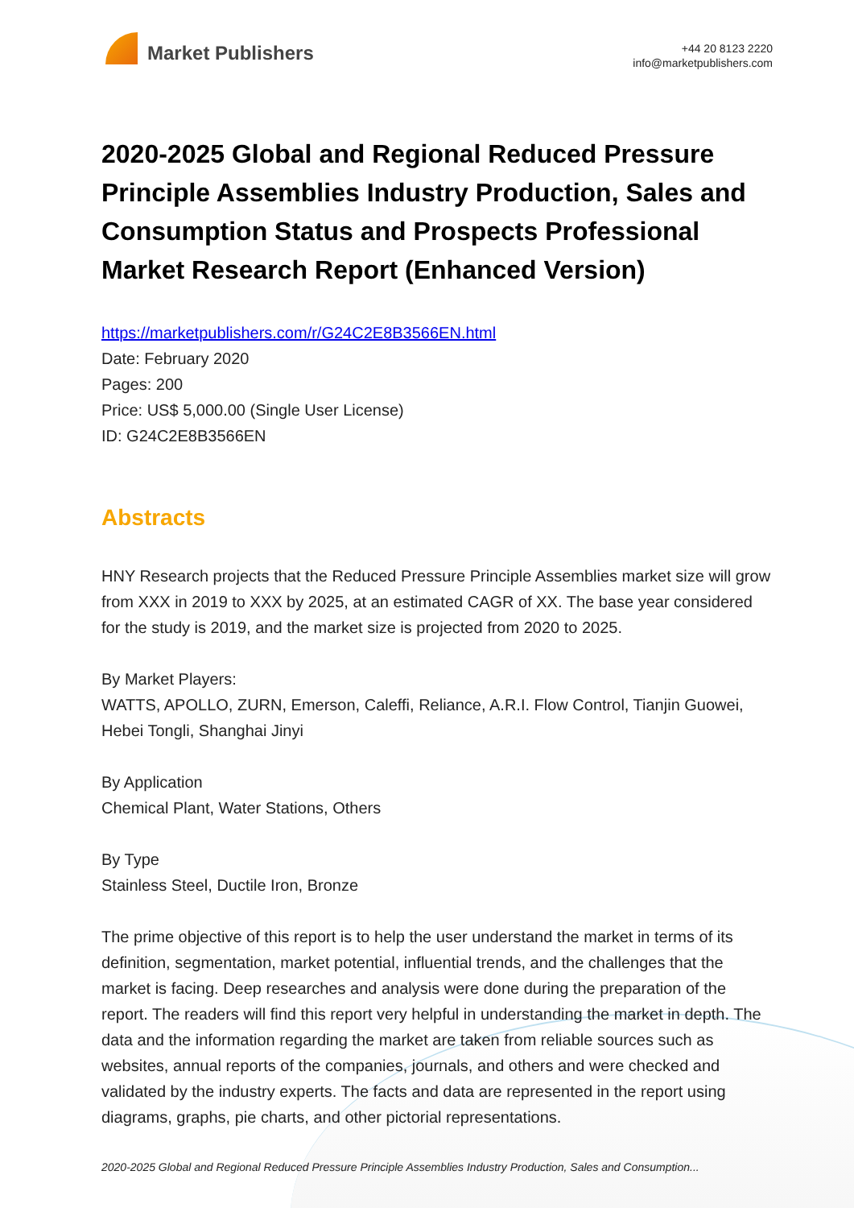Market Publishers
+44 20 8123 2220
info@marketpublishers.com
2020-2025 Global and Regional Reduced Pressure Principle Assemblies Industry Production, Sales and Consumption Status and Prospects Professional Market Research Report (Enhanced Version)
https://marketpublishers.com/r/G24C2E8B3566EN.html
Date: February 2020
Pages: 200
Price: US$ 5,000.00 (Single User License)
ID: G24C2E8B3566EN
Abstracts
HNY Research projects that the Reduced Pressure Principle Assemblies market size will grow from XXX in 2019 to XXX by 2025, at an estimated CAGR of XX. The base year considered for the study is 2019, and the market size is projected from 2020 to 2025.
By Market Players:
WATTS, APOLLO, ZURN, Emerson, Caleffi, Reliance, A.R.I. Flow Control, Tianjin Guowei, Hebei Tongli, Shanghai Jinyi
By Application
Chemical Plant, Water Stations, Others
By Type
Stainless Steel, Ductile Iron, Bronze
The prime objective of this report is to help the user understand the market in terms of its definition, segmentation, market potential, influential trends, and the challenges that the market is facing. Deep researches and analysis were done during the preparation of the report. The readers will find this report very helpful in understanding the market in depth. The data and the information regarding the market are taken from reliable sources such as websites, annual reports of the companies, journals, and others and were checked and validated by the industry experts. The facts and data are represented in the report using diagrams, graphs, pie charts, and other pictorial representations.
2020-2025 Global and Regional Reduced Pressure Principle Assemblies Industry Production, Sales and Consumption...